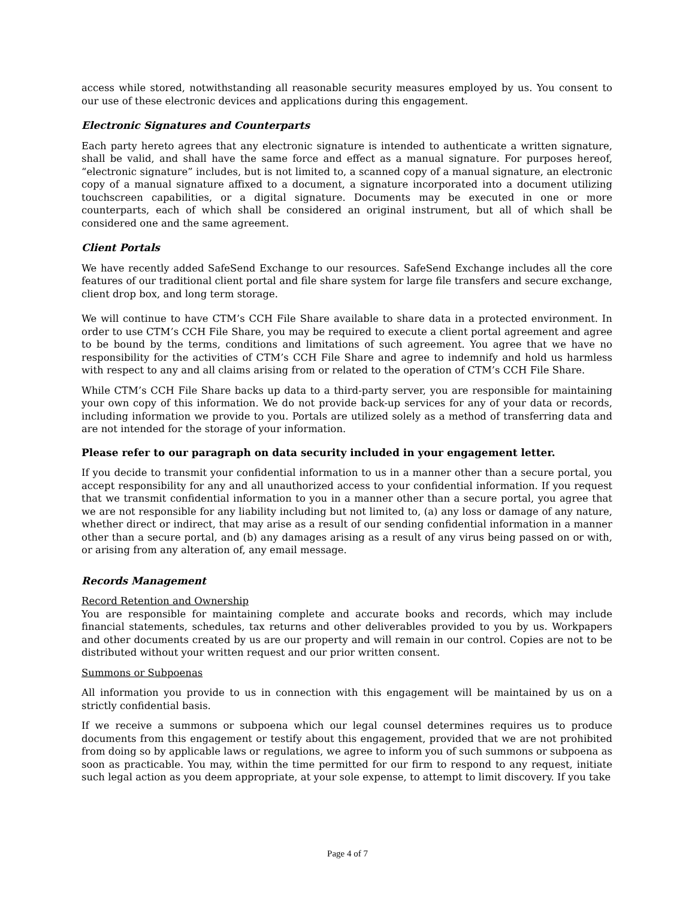access while stored, notwithstanding all reasonable security measures employed by us. You consent to our use of these electronic devices and applications during this engagement.
Electronic Signatures and Counterparts
Each party hereto agrees that any electronic signature is intended to authenticate a written signature, shall be valid, and shall have the same force and effect as a manual signature. For purposes hereof, “electronic signature” includes, but is not limited to, a scanned copy of a manual signature, an electronic copy of a manual signature affixed to a document, a signature incorporated into a document utilizing touchscreen capabilities, or a digital signature. Documents may be executed in one or more counterparts, each of which shall be considered an original instrument, but all of which shall be considered one and the same agreement.
Client Portals
We have recently added SafeSend Exchange to our resources. SafeSend Exchange includes all the core features of our traditional client portal and file share system for large file transfers and secure exchange, client drop box, and long term storage.
We will continue to have CTM’s CCH File Share available to share data in a protected environment. In order to use CTM’s CCH File Share, you may be required to execute a client portal agreement and agree to be bound by the terms, conditions and limitations of such agreement. You agree that we have no responsibility for the activities of CTM’s CCH File Share and agree to indemnify and hold us harmless with respect to any and all claims arising from or related to the operation of CTM’s CCH File Share.
While CTM’s CCH File Share backs up data to a third-party server, you are responsible for maintaining your own copy of this information. We do not provide back-up services for any of your data or records, including information we provide to you. Portals are utilized solely as a method of transferring data and are not intended for the storage of your information.
Please refer to our paragraph on data security included in your engagement letter.
If you decide to transmit your confidential information to us in a manner other than a secure portal, you accept responsibility for any and all unauthorized access to your confidential information. If you request that we transmit confidential information to you in a manner other than a secure portal, you agree that we are not responsible for any liability including but not limited to, (a) any loss or damage of any nature, whether direct or indirect, that may arise as a result of our sending confidential information in a manner other than a secure portal, and (b) any damages arising as a result of any virus being passed on or with, or arising from any alteration of, any email message.
Records Management
Record Retention and Ownership
You are responsible for maintaining complete and accurate books and records, which may include financial statements, schedules, tax returns and other deliverables provided to you by us. Workpapers and other documents created by us are our property and will remain in our control. Copies are not to be distributed without your written request and our prior written consent.
Summons or Subpoenas
All information you provide to us in connection with this engagement will be maintained by us on a strictly confidential basis.
If we receive a summons or subpoena which our legal counsel determines requires us to produce documents from this engagement or testify about this engagement, provided that we are not prohibited from doing so by applicable laws or regulations, we agree to inform you of such summons or subpoena as soon as practicable. You may, within the time permitted for our firm to respond to any request, initiate such legal action as you deem appropriate, at your sole expense, to attempt to limit discovery. If you take
Page 4 of 7